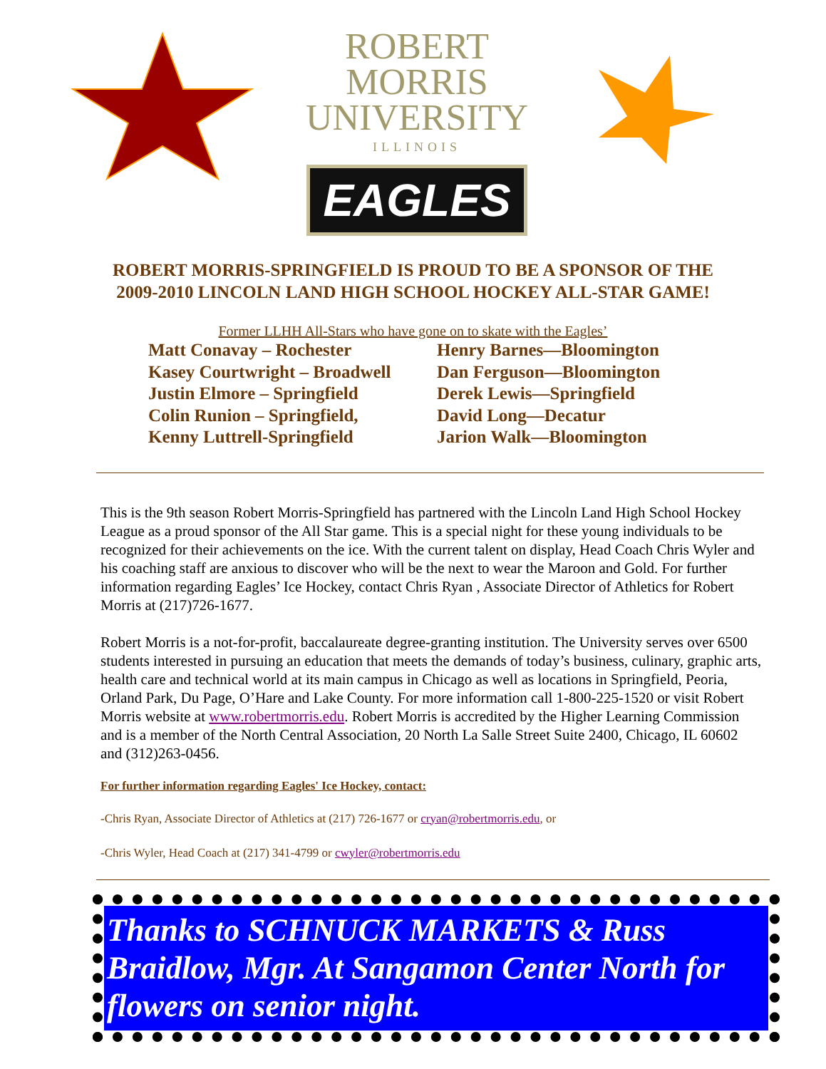ROBERT MORRIS
UNIVERSITY
ILLINOIS
EAGLES
ROBERT MORRIS-SPRINGFIELD IS PROUD TO BE A SPONSOR OF THE
2009-2010 LINCOLN LAND HIGH SCHOOL HOCKEY ALL-STAR GAME!
Former LLHH All-Stars who have gone on to skate with the Eagles’
Matt Conavay – Rochester
Kasey Courtwright – Broadwell
Justin Elmore – Springfield
Colin Runion – Springfield,
Kenny Luttrell-Springfield
Henry Barnes—Bloomington
Dan Ferguson—Bloomington
Derek Lewis—Springfield
David Long—Decatur
Jarion Walk—Bloomington
This is the 9th season Robert Morris-Springfield has partnered with the Lincoln Land High School Hockey League as a proud sponsor of the All Star game. This is a special night for these young individuals to be recognized for their achievements on the ice. With the current talent on display, Head Coach Chris Wyler and his coaching staff are anxious to discover who will be the next to wear the Maroon and Gold. For further information regarding Eagles’ Ice Hockey, contact Chris Ryan , Associate Director of Athletics for Robert Morris at (217)726-1677.
Robert Morris is a not-for-profit, baccalaureate degree-granting institution. The University serves over 6500 students interested in pursuing an education that meets the demands of today’s business, culinary, graphic arts, health care and technical world at its main campus in Chicago as well as locations in Springfield, Peoria, Orland Park, Du Page, O’Hare and Lake County. For more information call 1-800-225-1520 or visit Robert Morris website at www.robertmorris.edu. Robert Morris is accredited by the Higher Learning Commission and is a member of the North Central Association, 20 North La Salle Street Suite 2400, Chicago, IL 60602 and (312)263-0456.
For further information regarding Eagles' Ice Hockey, contact:
-Chris Ryan, Associate Director of Athletics at (217) 726-1677 or cryan@robertmorris.edu, or
-Chris Wyler, Head Coach at (217) 341-4799 or cwyler@robertmorris.edu
Thanks to SCHNUCK MARKETS & Russ Braidlow, Mgr. At Sangamon Center North for flowers on senior night.